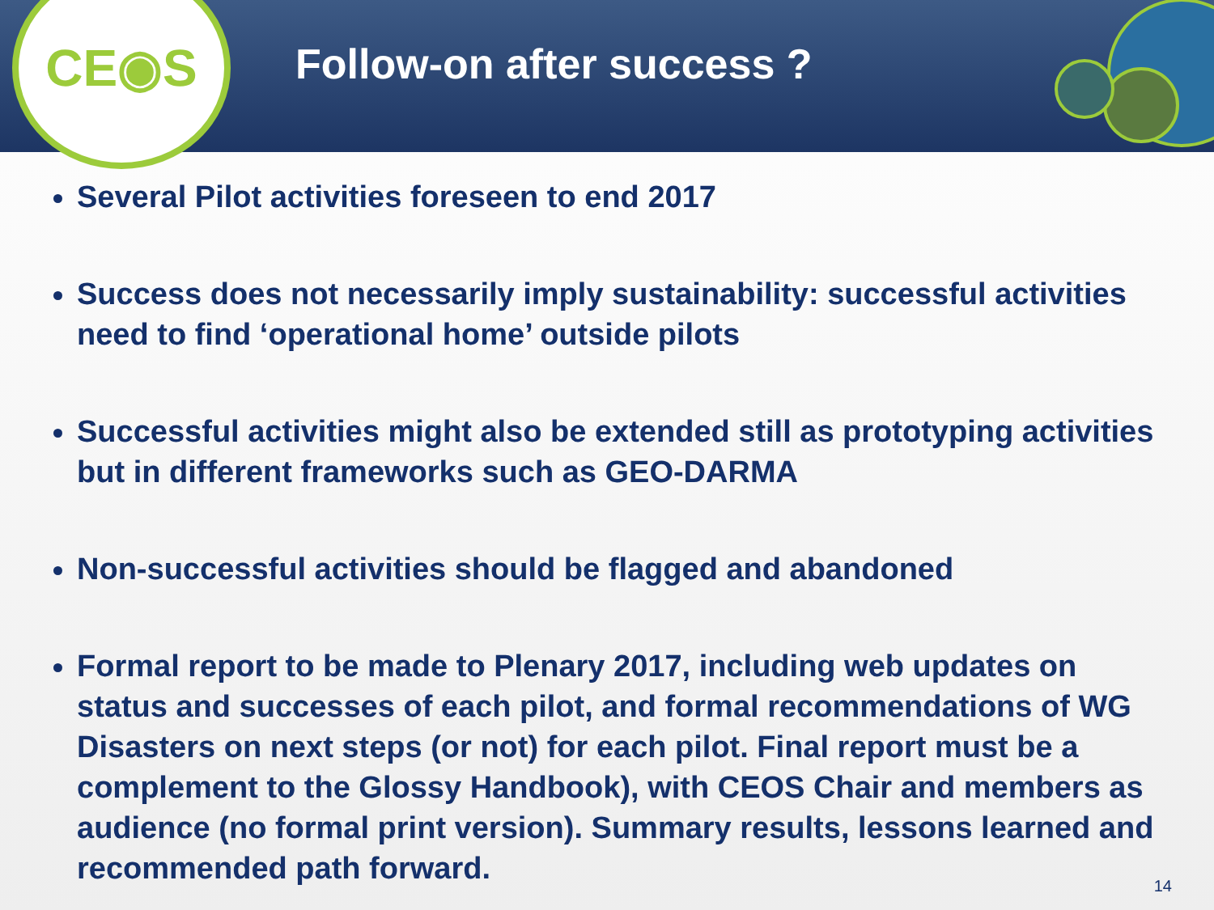CE◉S
Follow-on after success ?
Several Pilot activities foreseen to end 2017
Success does not necessarily imply sustainability: successful activities need to find ‘operational home’ outside pilots
Successful activities might also be extended still as prototyping activities but in different frameworks such as GEO-DARMA
Non-successful activities should be flagged and abandoned
Formal report to be made to Plenary 2017, including web updates on status and successes of each pilot, and formal recommendations of WG Disasters on next steps (or not) for each pilot. Final report must be a complement to the Glossy Handbook), with CEOS Chair and members as audience (no formal print version). Summary results, lessons learned and recommended path forward.
14